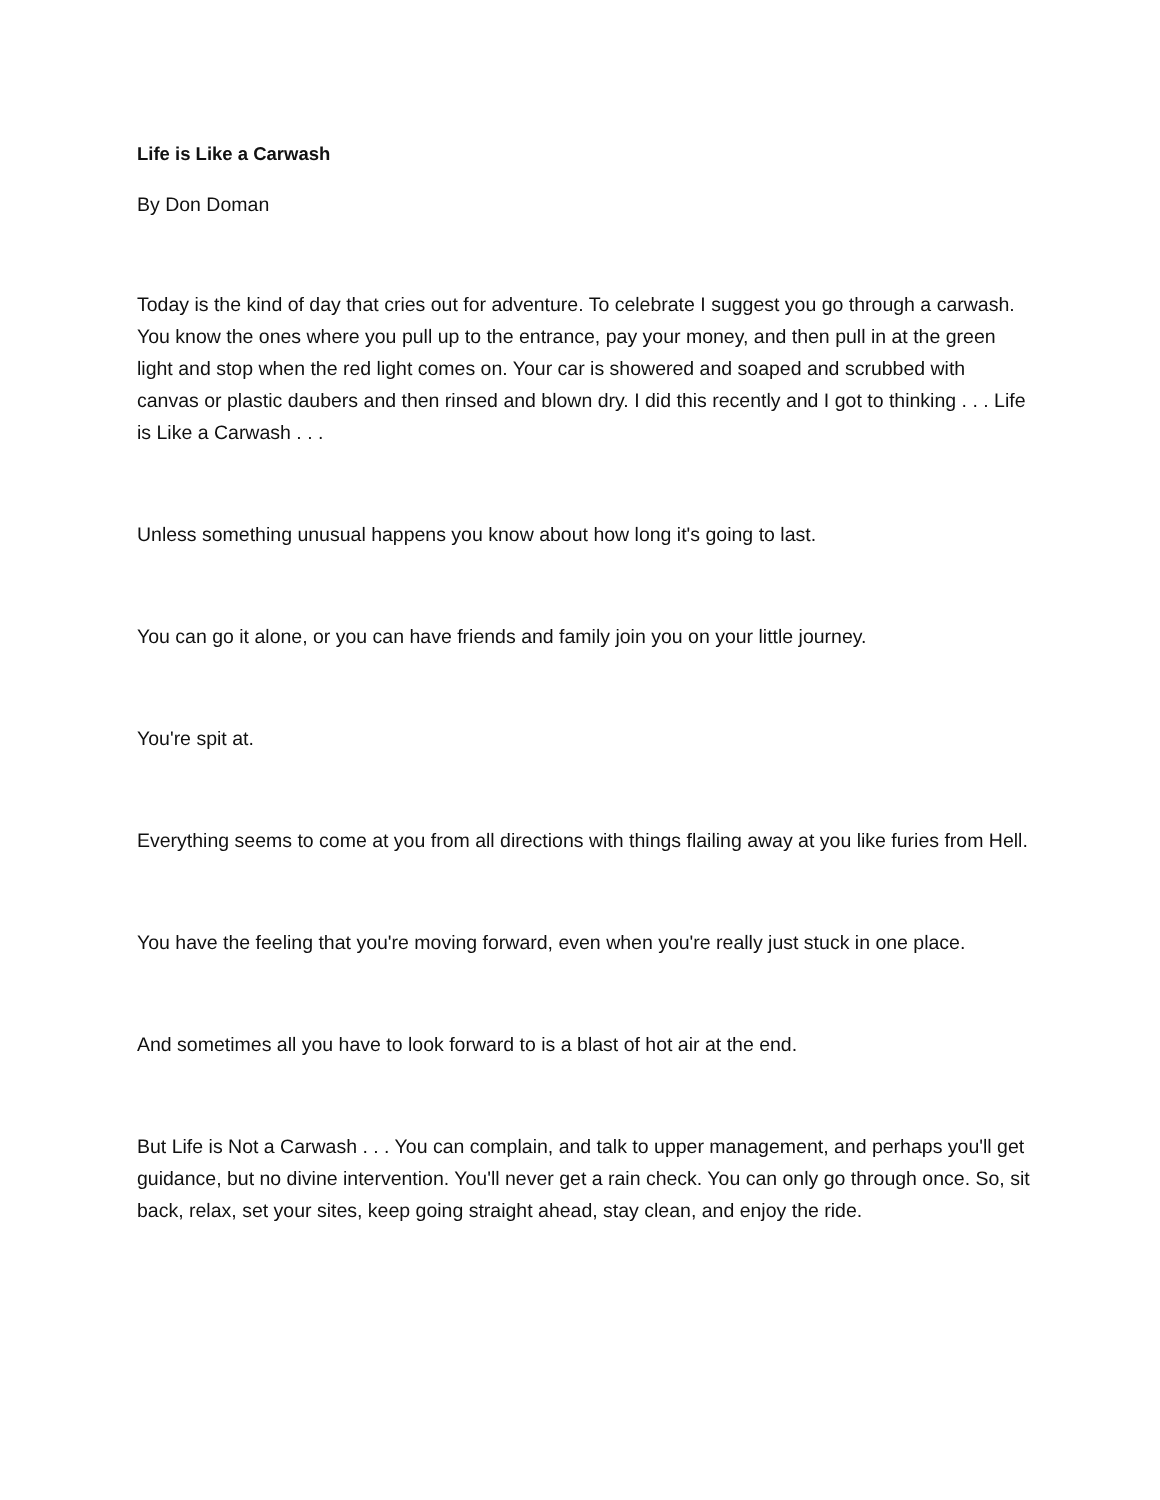Life is Like a Carwash
By Don Doman
Today is the kind of day that cries out for adventure. To celebrate I suggest you go through a carwash. You know the ones where you pull up to the entrance, pay your money, and then pull in at the green light and stop when the red light comes on. Your car is showered and soaped and scrubbed with canvas or plastic daubers and then rinsed and blown dry. I did this recently and I got to thinking . . . Life is Like a Carwash . . .
Unless something unusual happens you know about how long it's going to last.
You can go it alone, or you can have friends and family join you on your little journey.
You're spit at.
Everything seems to come at you from all directions with things flailing away at you like furies from Hell.
You have the feeling that you're moving forward, even when you're really just stuck in one place.
And sometimes all you have to look forward to is a blast of hot air at the end.
But Life is Not a Carwash . . . You can complain, and talk to upper management, and perhaps you'll get guidance, but no divine intervention. You'll never get a rain check. You can only go through once. So, sit back, relax, set your sites, keep going straight ahead, stay clean, and enjoy the ride.